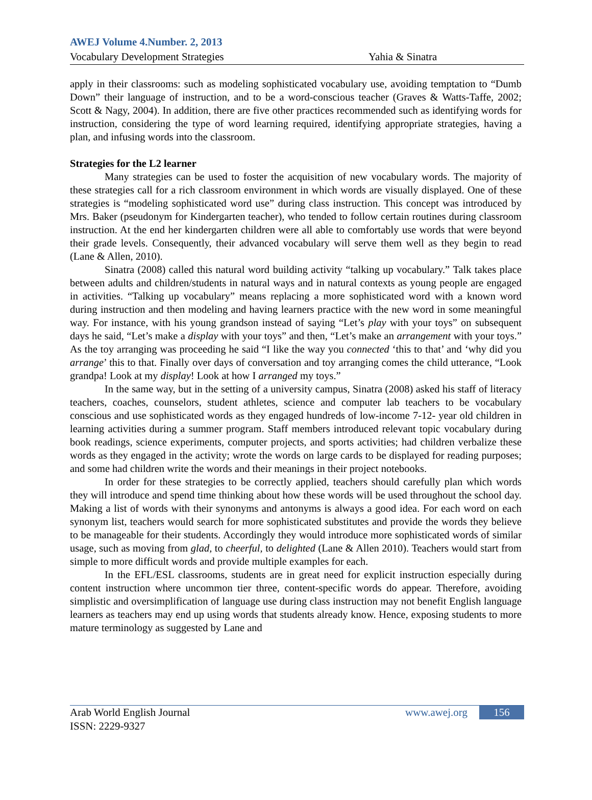AWEJ Volume 4.Number. 2, 2013
Vocabulary Development Strategies Yahia & Sinatra
apply in their classrooms: such as modeling sophisticated vocabulary use, avoiding temptation to “Dumb Down” their language of instruction, and to be a word-conscious teacher (Graves & Watts-Taffe, 2002; Scott & Nagy, 2004). In addition, there are five other practices recommended such as identifying words for instruction, considering the type of word learning required, identifying appropriate strategies, having a plan, and infusing words into the classroom.
Strategies for the L2 learner
Many strategies can be used to foster the acquisition of new vocabulary words. The majority of these strategies call for a rich classroom environment in which words are visually displayed. One of these strategies is “modeling sophisticated word use” during class instruction. This concept was introduced by Mrs. Baker (pseudonym for Kindergarten teacher), who tended to follow certain routines during classroom instruction. At the end her kindergarten children were all able to comfortably use words that were beyond their grade levels. Consequently, their advanced vocabulary will serve them well as they begin to read (Lane & Allen, 2010).
Sinatra (2008) called this natural word building activity “talking up vocabulary.” Talk takes place between adults and children/students in natural ways and in natural contexts as young people are engaged in activities. “Talking up vocabulary” means replacing a more sophisticated word with a known word during instruction and then modeling and having learners practice with the new word in some meaningful way. For instance, with his young grandson instead of saying “Let’s play with your toys” on subsequent days he said, “Let’s make a display with your toys” and then, “Let’s make an arrangement with your toys.” As the toy arranging was proceeding he said “I like the way you connected ‘this to that’ and ‘why did you arrange’ this to that. Finally over days of conversation and toy arranging comes the child utterance, “Look grandpa! Look at my display! Look at how I arranged my toys.”
In the same way, but in the setting of a university campus, Sinatra (2008) asked his staff of literacy teachers, coaches, counselors, student athletes, science and computer lab teachers to be vocabulary conscious and use sophisticated words as they engaged hundreds of low-income 7-12- year old children in learning activities during a summer program. Staff members introduced relevant topic vocabulary during book readings, science experiments, computer projects, and sports activities; had children verbalize these words as they engaged in the activity; wrote the words on large cards to be displayed for reading purposes; and some had children write the words and their meanings in their project notebooks.
In order for these strategies to be correctly applied, teachers should carefully plan which words they will introduce and spend time thinking about how these words will be used throughout the school day. Making a list of words with their synonyms and antonyms is always a good idea. For each word on each synonym list, teachers would search for more sophisticated substitutes and provide the words they believe to be manageable for their students. Accordingly they would introduce more sophisticated words of similar usage, such as moving from glad, to cheerful, to delighted (Lane & Allen 2010). Teachers would start from simple to more difficult words and provide multiple examples for each.
In the EFL/ESL classrooms, students are in great need for explicit instruction especially during content instruction where uncommon tier three, content-specific words do appear. Therefore, avoiding simplistic and oversimplification of language use during class instruction may not benefit English language learners as teachers may end up using words that students already know. Hence, exposing students to more mature terminology as suggested by Lane and
Arab World English Journal www.awej.org 156
ISSN: 2229-9327